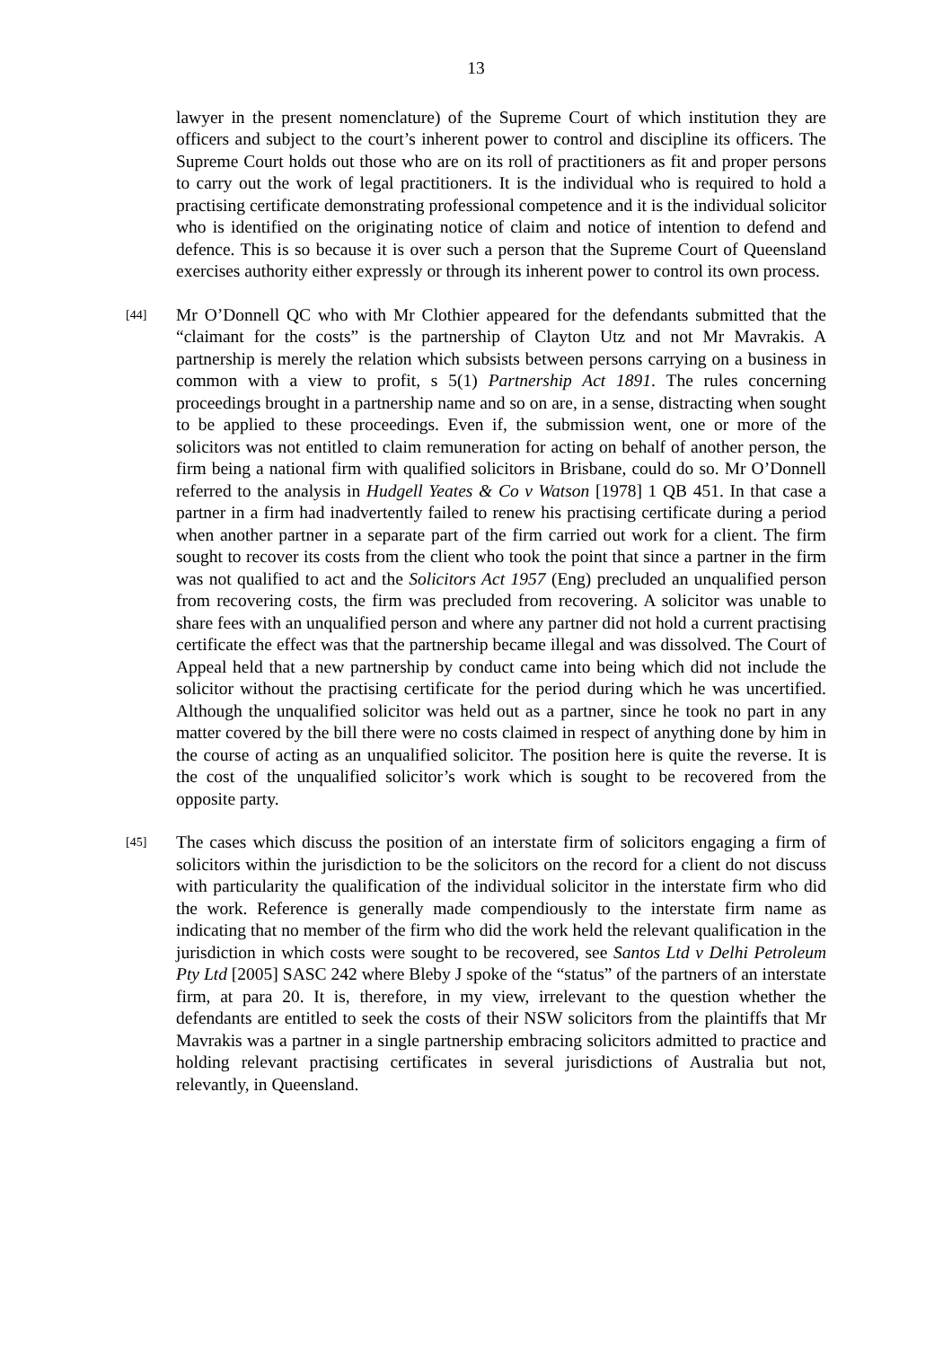13
lawyer in the present nomenclature) of the Supreme Court of which institution they are officers and subject to the court’s inherent power to control and discipline its officers. The Supreme Court holds out those who are on its roll of practitioners as fit and proper persons to carry out the work of legal practitioners. It is the individual who is required to hold a practising certificate demonstrating professional competence and it is the individual solicitor who is identified on the originating notice of claim and notice of intention to defend and defence. This is so because it is over such a person that the Supreme Court of Queensland exercises authority either expressly or through its inherent power to control its own process.
[44]
Mr O’Donnell QC who with Mr Clothier appeared for the defendants submitted that the “claimant for the costs” is the partnership of Clayton Utz and not Mr Mavrakis. A partnership is merely the relation which subsists between persons carrying on a business in common with a view to profit, s 5(1) Partnership Act 1891. The rules concerning proceedings brought in a partnership name and so on are, in a sense, distracting when sought to be applied to these proceedings. Even if, the submission went, one or more of the solicitors was not entitled to claim remuneration for acting on behalf of another person, the firm being a national firm with qualified solicitors in Brisbane, could do so. Mr O’Donnell referred to the analysis in Hudgell Yeates & Co v Watson [1978] 1 QB 451. In that case a partner in a firm had inadvertently failed to renew his practising certificate during a period when another partner in a separate part of the firm carried out work for a client. The firm sought to recover its costs from the client who took the point that since a partner in the firm was not qualified to act and the Solicitors Act 1957 (Eng) precluded an unqualified person from recovering costs, the firm was precluded from recovering. A solicitor was unable to share fees with an unqualified person and where any partner did not hold a current practising certificate the effect was that the partnership became illegal and was dissolved. The Court of Appeal held that a new partnership by conduct came into being which did not include the solicitor without the practising certificate for the period during which he was uncertified. Although the unqualified solicitor was held out as a partner, since he took no part in any matter covered by the bill there were no costs claimed in respect of anything done by him in the course of acting as an unqualified solicitor. The position here is quite the reverse. It is the cost of the unqualified solicitor’s work which is sought to be recovered from the opposite party.
[45]
The cases which discuss the position of an interstate firm of solicitors engaging a firm of solicitors within the jurisdiction to be the solicitors on the record for a client do not discuss with particularity the qualification of the individual solicitor in the interstate firm who did the work. Reference is generally made compendiously to the interstate firm name as indicating that no member of the firm who did the work held the relevant qualification in the jurisdiction in which costs were sought to be recovered, see Santos Ltd v Delhi Petroleum Pty Ltd [2005] SASC 242 where Bleby J spoke of the “status” of the partners of an interstate firm, at para 20. It is, therefore, in my view, irrelevant to the question whether the defendants are entitled to seek the costs of their NSW solicitors from the plaintiffs that Mr Mavrakis was a partner in a single partnership embracing solicitors admitted to practice and holding relevant practising certificates in several jurisdictions of Australia but not, relevantly, in Queensland.